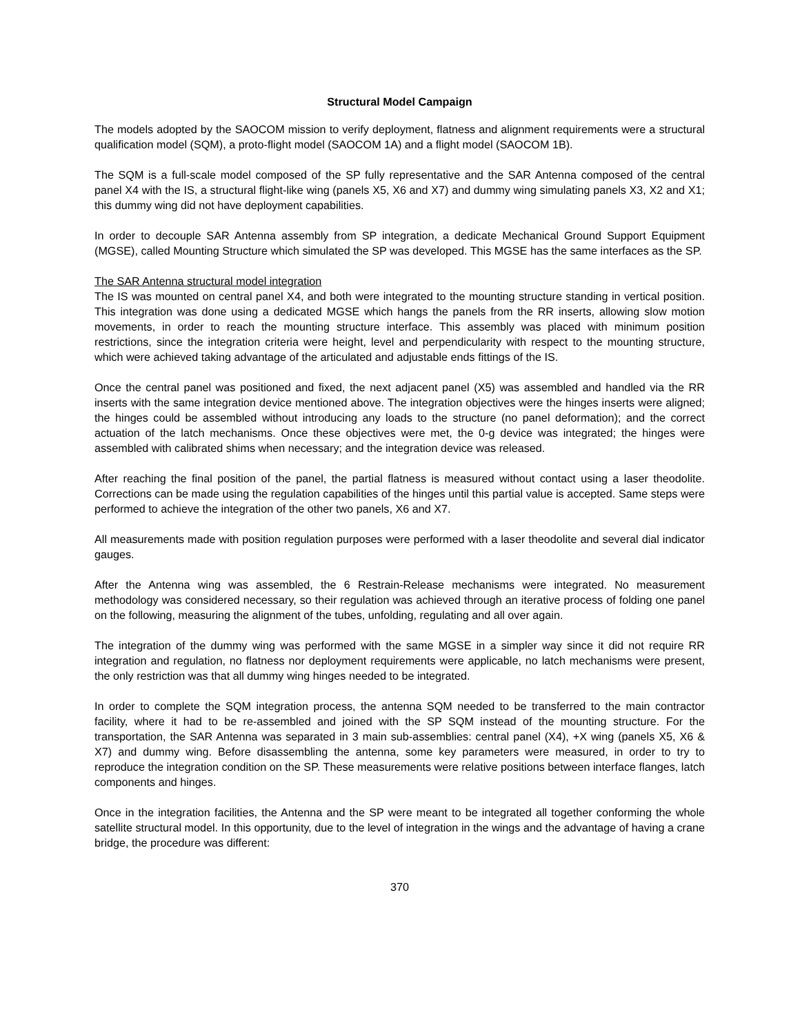Structural Model Campaign
The models adopted by the SAOCOM mission to verify deployment, flatness and alignment requirements were a structural qualification model (SQM), a proto-flight model (SAOCOM 1A) and a flight model (SAOCOM 1B).
The SQM is a full-scale model composed of the SP fully representative and the SAR Antenna composed of the central panel X4 with the IS, a structural flight-like wing (panels X5, X6 and X7) and dummy wing simulating panels X3, X2 and X1; this dummy wing did not have deployment capabilities.
In order to decouple SAR Antenna assembly from SP integration, a dedicate Mechanical Ground Support Equipment (MGSE), called Mounting Structure which simulated the SP was developed. This MGSE has the same interfaces as the SP.
The SAR Antenna structural model integration
The IS was mounted on central panel X4, and both were integrated to the mounting structure standing in vertical position. This integration was done using a dedicated MGSE which hangs the panels from the RR inserts, allowing slow motion movements, in order to reach the mounting structure interface. This assembly was placed with minimum position restrictions, since the integration criteria were height, level and perpendicularity with respect to the mounting structure, which were achieved taking advantage of the articulated and adjustable ends fittings of the IS.
Once the central panel was positioned and fixed, the next adjacent panel (X5) was assembled and handled via the RR inserts with the same integration device mentioned above. The integration objectives were the hinges inserts were aligned; the hinges could be assembled without introducing any loads to the structure (no panel deformation); and the correct actuation of the latch mechanisms. Once these objectives were met, the 0-g device was integrated; the hinges were assembled with calibrated shims when necessary; and the integration device was released.
After reaching the final position of the panel, the partial flatness is measured without contact using a laser theodolite. Corrections can be made using the regulation capabilities of the hinges until this partial value is accepted. Same steps were performed to achieve the integration of the other two panels, X6 and X7.
All measurements made with position regulation purposes were performed with a laser theodolite and several dial indicator gauges.
After the Antenna wing was assembled, the 6 Restrain-Release mechanisms were integrated. No measurement methodology was considered necessary, so their regulation was achieved through an iterative process of folding one panel on the following, measuring the alignment of the tubes, unfolding, regulating and all over again.
The integration of the dummy wing was performed with the same MGSE in a simpler way since it did not require RR integration and regulation, no flatness nor deployment requirements were applicable, no latch mechanisms were present, the only restriction was that all dummy wing hinges needed to be integrated.
In order to complete the SQM integration process, the antenna SQM needed to be transferred to the main contractor facility, where it had to be re-assembled and joined with the SP SQM instead of the mounting structure. For the transportation, the SAR Antenna was separated in 3 main sub-assemblies: central panel (X4), +X wing (panels X5, X6 & X7) and dummy wing. Before disassembling the antenna, some key parameters were measured, in order to try to reproduce the integration condition on the SP. These measurements were relative positions between interface flanges, latch components and hinges.
Once in the integration facilities, the Antenna and the SP were meant to be integrated all together conforming the whole satellite structural model. In this opportunity, due to the level of integration in the wings and the advantage of having a crane bridge, the procedure was different:
370